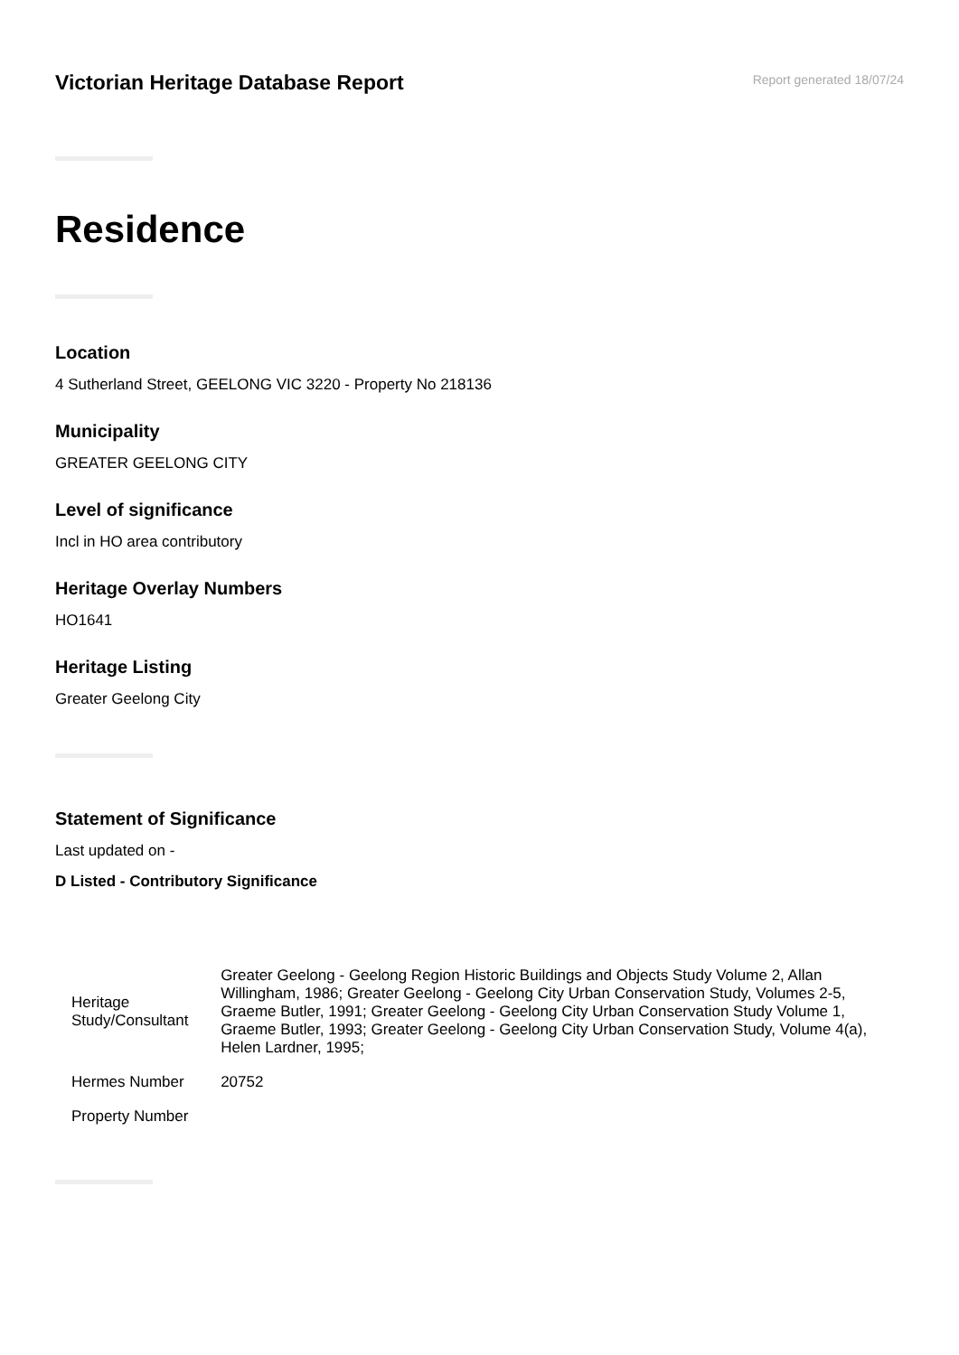Victorian Heritage Database Report
Report generated 18/07/24
Residence
Location
4 Sutherland Street, GEELONG VIC 3220 - Property No 218136
Municipality
GREATER GEELONG CITY
Level of significance
Incl in HO area contributory
Heritage Overlay Numbers
HO1641
Heritage Listing
Greater Geelong City
Statement of Significance
Last updated on -
D Listed - Contributory Significance
| Heritage Study/Consultant | Greater Geelong - Geelong Region Historic Buildings and Objects Study Volume 2, Allan Willingham, 1986; Greater Geelong - Geelong City Urban Conservation Study, Volumes 2-5, Graeme Butler, 1991; Greater Geelong - Geelong City Urban Conservation Study Volume 1, Graeme Butler, 1993; Greater Geelong - Geelong City Urban Conservation Study, Volume 4(a), Helen Lardner, 1995; |
| Hermes Number | 20752 |
| Property Number | |